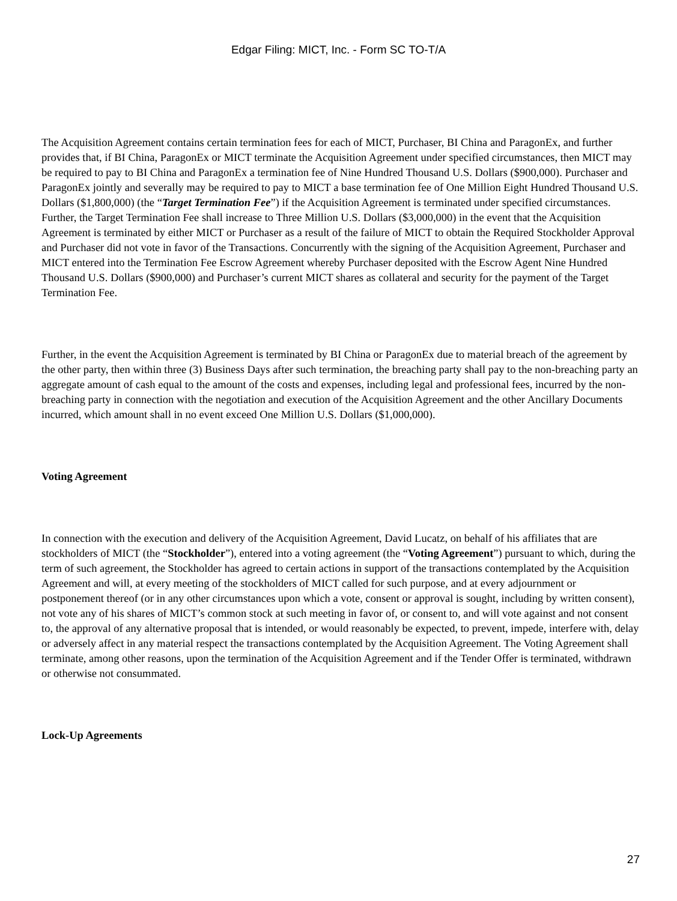Edgar Filing: MICT, Inc. - Form SC TO-T/A
The Acquisition Agreement contains certain termination fees for each of MICT, Purchaser, BI China and ParagonEx, and further provides that, if BI China, ParagonEx or MICT terminate the Acquisition Agreement under specified circumstances, then MICT may be required to pay to BI China and ParagonEx a termination fee of Nine Hundred Thousand U.S. Dollars ($900,000). Purchaser and ParagonEx jointly and severally may be required to pay to MICT a base termination fee of One Million Eight Hundred Thousand U.S. Dollars ($1,800,000) (the “Target Termination Fee”) if the Acquisition Agreement is terminated under specified circumstances. Further, the Target Termination Fee shall increase to Three Million U.S. Dollars ($3,000,000) in the event that the Acquisition Agreement is terminated by either MICT or Purchaser as a result of the failure of MICT to obtain the Required Stockholder Approval and Purchaser did not vote in favor of the Transactions. Concurrently with the signing of the Acquisition Agreement, Purchaser and MICT entered into the Termination Fee Escrow Agreement whereby Purchaser deposited with the Escrow Agent Nine Hundred Thousand U.S. Dollars ($900,000) and Purchaser’s current MICT shares as collateral and security for the payment of the Target Termination Fee.
Further, in the event the Acquisition Agreement is terminated by BI China or ParagonEx due to material breach of the agreement by the other party, then within three (3) Business Days after such termination, the breaching party shall pay to the non-breaching party an aggregate amount of cash equal to the amount of the costs and expenses, including legal and professional fees, incurred by the non-breaching party in connection with the negotiation and execution of the Acquisition Agreement and the other Ancillary Documents incurred, which amount shall in no event exceed One Million U.S. Dollars ($1,000,000).
Voting Agreement
In connection with the execution and delivery of the Acquisition Agreement, David Lucatz, on behalf of his affiliates that are stockholders of MICT (the “Stockholder”), entered into a voting agreement (the “Voting Agreement”) pursuant to which, during the term of such agreement, the Stockholder has agreed to certain actions in support of the transactions contemplated by the Acquisition Agreement and will, at every meeting of the stockholders of MICT called for such purpose, and at every adjournment or postponement thereof (or in any other circumstances upon which a vote, consent or approval is sought, including by written consent), not vote any of his shares of MICT’s common stock at such meeting in favor of, or consent to, and will vote against and not consent to, the approval of any alternative proposal that is intended, or would reasonably be expected, to prevent, impede, interfere with, delay or adversely affect in any material respect the transactions contemplated by the Acquisition Agreement. The Voting Agreement shall terminate, among other reasons, upon the termination of the Acquisition Agreement and if the Tender Offer is terminated, withdrawn or otherwise not consummated.
Lock-Up Agreements
27